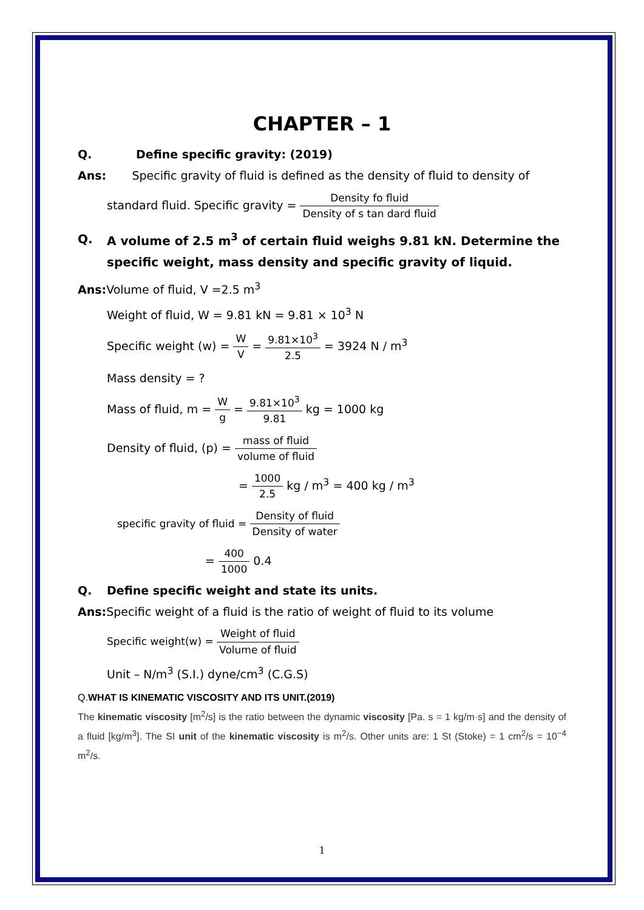CHAPTER – 1
Q. Define specific gravity: (2019)
Ans: Specific gravity of fluid is defined as the density of fluid to density of
standard fluid. Specific gravity = Density fo fluid Density of s tan dard fluid
Q. A volume of 2.5 m<sup>3</sup> of certain fluid weighs 9.81 kN. Determine the specific weight, mass density and specific gravity of liquid.
Ans: Volume of fluid, V =2.5 m<sup>3</sup>
Weight of fluid, W = 9.81 kN = 9.81 × 10<sup>3</sup> N
Specific weight (w) = W V = 9.81×10<sup>3</sup> 2.5 = 3924 N / m<sup>3</sup>
Mass density = ?
Mass of fluid, m = W g = 9.81×10<sup>3</sup> 9.81 kg = 1000 kg
Density of fluid, (p) = mass of fluid volume of fluid
= 1000 2.5 kg / m<sup>3</sup> = 400 kg / m<sup>3</sup>
specific gravity of fluid = Density of fluid Density of water
= 400 1000 0.4
Q. Define specific weight and state its units.
Ans: Specific weight of a fluid is the ratio of weight of fluid to its volume
Specific weight(w) = Weight of fluid Volume of fluid
Unit – N/m<sup>3</sup> (S.I.) dyne/cm<sup>3</sup> (C.G.S)
Q.WHAT IS KINEMATIC VISCOSITY AND ITS UNIT.(2019)
The kinematic viscosity [m<sup>2</sup>/s] is the ratio between the dynamic viscosity [Pa. s = 1 kg/m·s] and the density of a fluid [kg/m<sup>3</sup>]. The SI unit of the kinematic viscosity is m<sup>2</sup>/s. Other units are: 1 St (Stoke) = 1 cm<sup>2</sup>/s = 10<sup>−4</sup> m<sup>2</sup>/s.
1